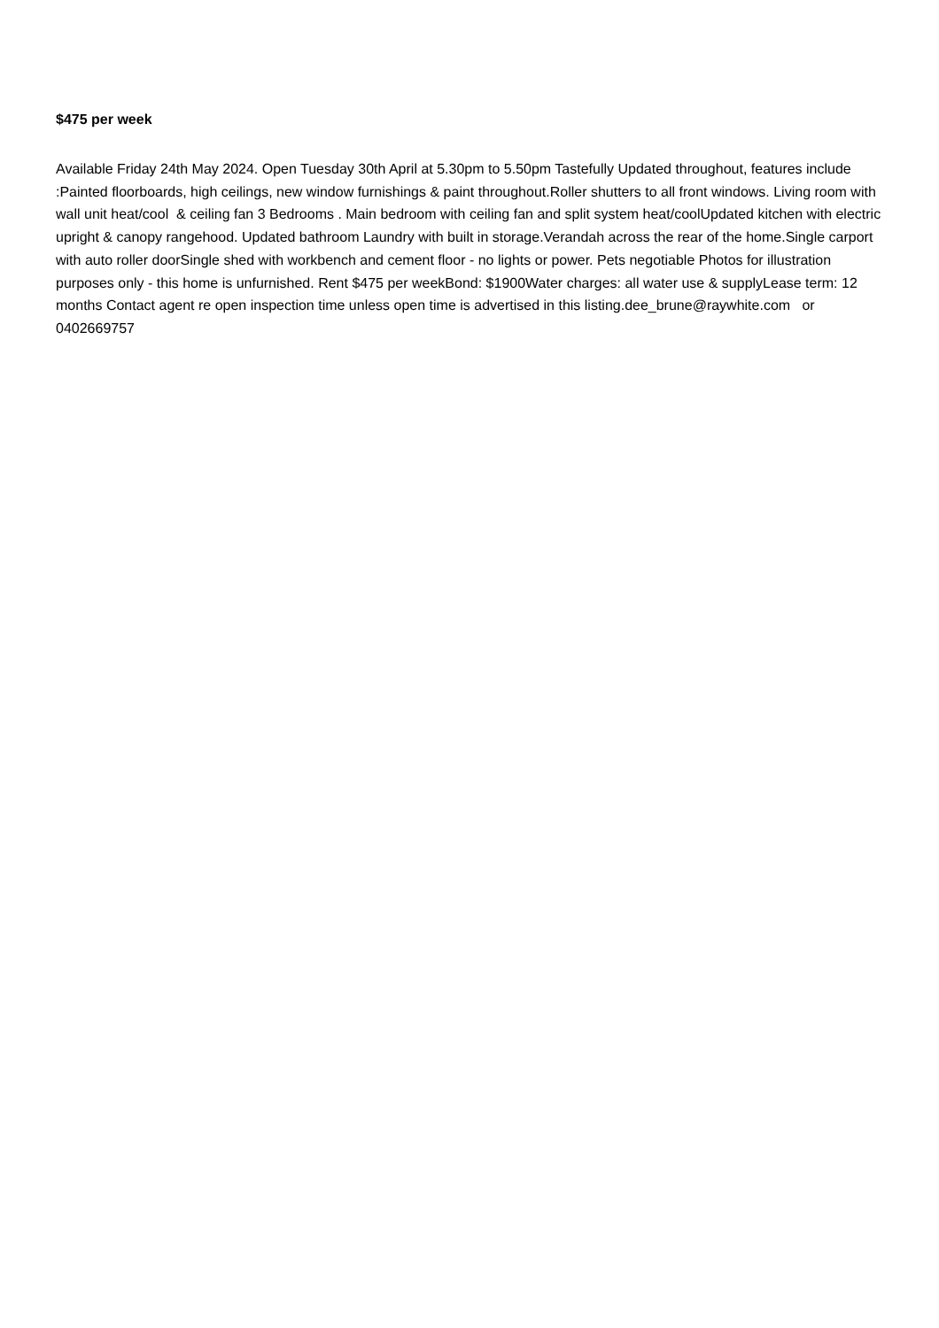$475 per week
Available Friday 24th May 2024. Open Tuesday 30th April at 5.30pm to 5.50pm Tastefully Updated throughout, features include :Painted floorboards, high ceilings, new window furnishings & paint throughout.Roller shutters to all front windows. Living room with wall unit heat/cool & ceiling fan 3 Bedrooms . Main bedroom with ceiling fan and split system heat/coolUpdated kitchen with electric upright & canopy rangehood. Updated bathroom Laundry with built in storage.Verandah across the rear of the home.Single carport with auto roller doorSingle shed with workbench and cement floor - no lights or power. Pets negotiable Photos for illustration purposes only - this home is unfurnished. Rent $475 per weekBond: $1900Water charges: all water use & supplyLease term: 12 months Contact agent re open inspection time unless open time is advertised in this listing.dee_brune@raywhite.com or 0402669757